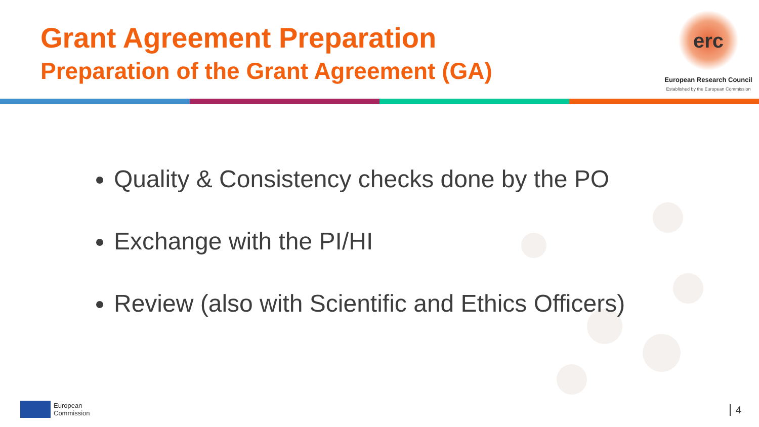Grant Agreement Preparation
Preparation of the Grant Agreement (GA)
erc
European Research Council
Established by the European Commission
Quality & Consistency checks done by the PO
Exchange with the PI/HI
Review (also with Scientific and Ethics Officers)
European
Commission
4